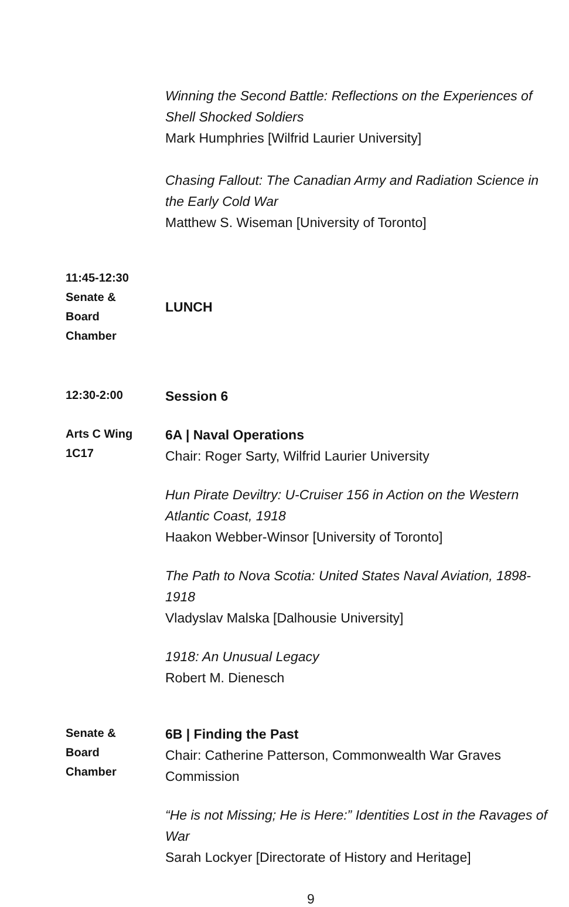Winning the Second Battle: Reflections on the Experiences of Shell Shocked Soldiers
Mark Humphries [Wilfrid Laurier University]
Chasing Fallout: The Canadian Army and Radiation Science in the Early Cold War
Matthew S. Wiseman [University of Toronto]
11:45-12:30
Senate &
Board
Chamber
LUNCH
12:30-2:00
Session 6
Arts C Wing
1C17
6A | Naval Operations
Chair: Roger Sarty, Wilfrid Laurier University
Hun Pirate Deviltry: U-Cruiser 156 in Action on the Western Atlantic Coast, 1918
Haakon Webber-Winsor [University of Toronto]
The Path to Nova Scotia: United States Naval Aviation, 1898-1918
Vladyslav Malska [Dalhousie University]
1918: An Unusual Legacy
Robert M. Dienesch
Senate &
Board
Chamber
6B | Finding the Past
Chair: Catherine Patterson, Commonwealth War Graves Commission
“He is not Missing; He is Here:” Identities Lost in the Ravages of War
Sarah Lockyer [Directorate of History and Heritage]
9